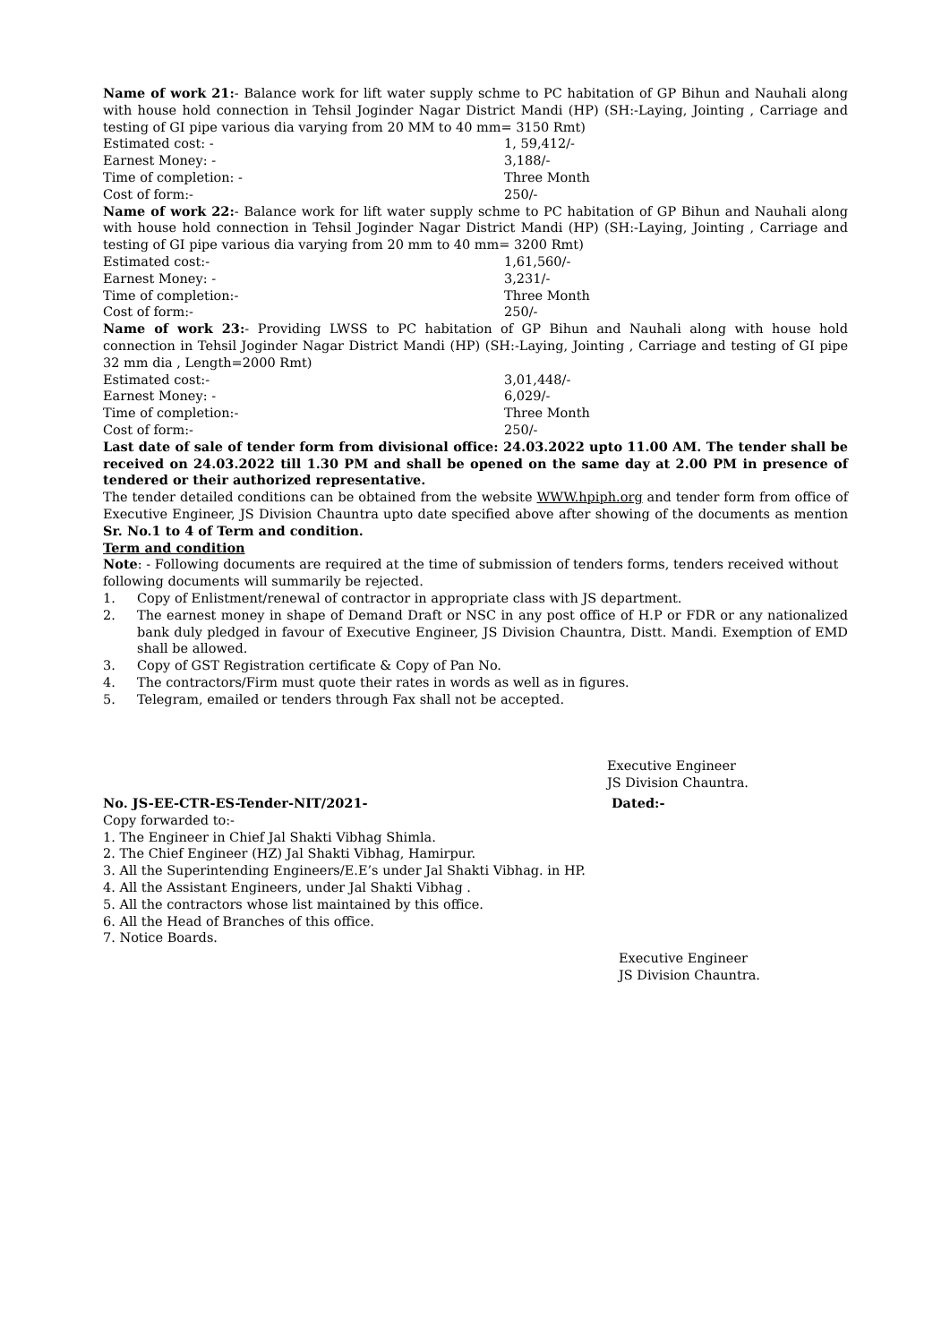Name of work 21:- Balance work for lift water supply schme to PC habitation of GP Bihun and Nauhali along with house hold connection in Tehsil Joginder Nagar District Mandi (HP) (SH:-Laying, Jointing , Carriage and testing of GI pipe various dia varying from 20 MM to 40 mm= 3150 Rmt)
Estimated cost: - 1, 59,412/-
Earnest Money: - 3,188/-
Time of completion: - Three Month
Cost of form:- 250/-
Name of work 22:- Balance work for lift water supply schme to PC habitation of GP Bihun and Nauhali along with house hold connection in Tehsil Joginder Nagar District Mandi (HP) (SH:-Laying, Jointing , Carriage and testing of GI pipe various dia varying from 20 mm to 40 mm= 3200 Rmt)
Estimated cost:- 1,61,560/-
Earnest Money: - 3,231/-
Time of completion:- Three Month
Cost of form:- 250/-
Name of work 23:- Providing LWSS to PC habitation of GP Bihun and Nauhali along with house hold connection in Tehsil Joginder Nagar District Mandi (HP) (SH:-Laying, Jointing , Carriage and testing of GI pipe 32 mm dia , Length=2000 Rmt)
Estimated cost:- 3,01,448/-
Earnest Money: - 6,029/-
Time of completion:- Three Month
Cost of form:- 250/-
Last date of sale of tender form from divisional office: 24.03.2022 upto 11.00 AM. The tender shall be received on 24.03.2022 till 1.30 PM and shall be opened on the same day at 2.00 PM in presence of tendered or their authorized representative.
The tender detailed conditions can be obtained from the website WWW.hpiph.org and tender form from office of Executive Engineer, JS Division Chauntra upto date specified above after showing of the documents as mention Sr. No.1 to 4 of Term and condition.
Term and condition
Note: - Following documents are required at the time of submission of tenders forms, tenders received without following documents will summarily be rejected.
1. Copy of Enlistment/renewal of contractor in appropriate class with JS department.
2. The earnest money in shape of Demand Draft or NSC in any post office of H.P or FDR or any nationalized bank duly pledged in favour of Executive Engineer, JS Division Chauntra, Distt. Mandi. Exemption of EMD shall be allowed.
3. Copy of GST Registration certificate & Copy of Pan No.
4. The contractors/Firm must quote their rates in words as well as in figures.
5. Telegram, emailed or tenders through Fax shall not be accepted.
Executive Engineer
JS Division Chauntra.
No. JS-EE-CTR-ES-Tender-NIT/2021- Dated:-
Copy forwarded to:-
1. The Engineer in Chief Jal Shakti Vibhag Shimla.
2. The Chief Engineer (HZ) Jal Shakti Vibhag, Hamirpur.
3. All the Superintending Engineers/E.E’s under Jal Shakti Vibhag. in HP.
4. All the Assistant Engineers, under Jal Shakti Vibhag .
5. All the contractors whose list maintained by this office.
6. All the Head of Branches of this office.
7. Notice Boards.
Executive Engineer
JS Division Chauntra.